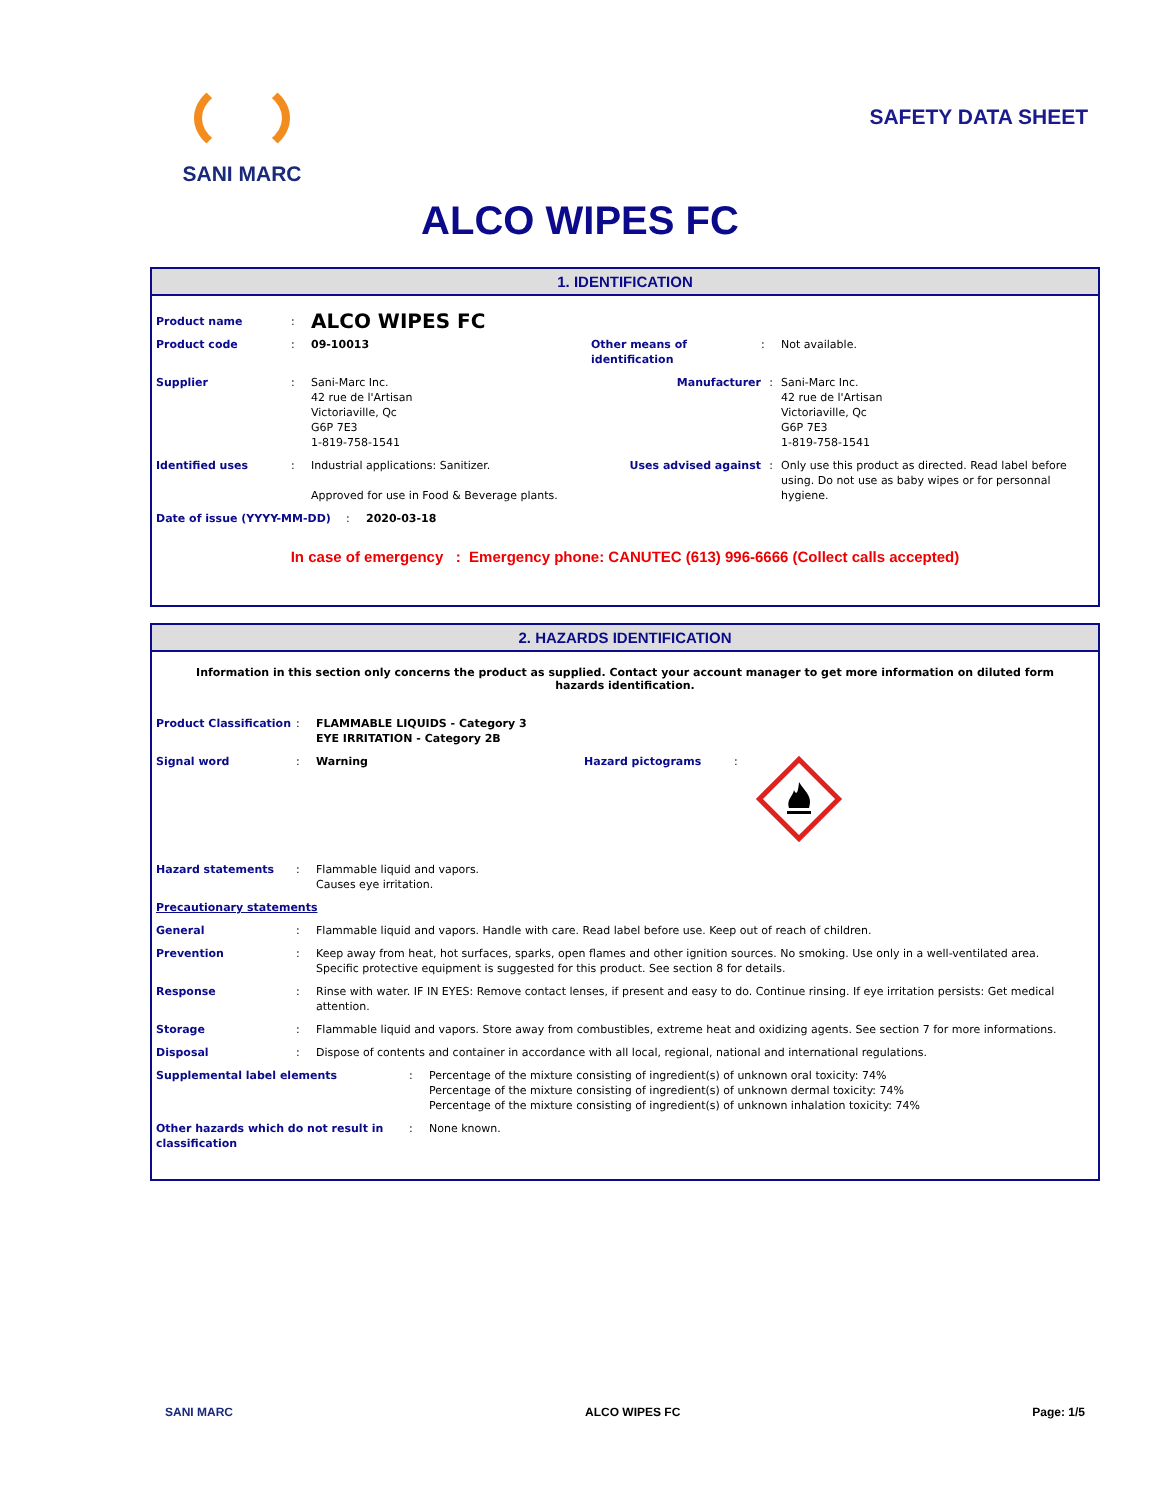SANI MARC
SAFETY DATA SHEET
ALCO WIPES FC
1. IDENTIFICATION
Product name: ALCO WIPES FC
Product code: 09-10013 Other means of identification: Not available.
Supplier: Sani-Marc Inc.
42 rue de l'Artisan
Victoriaville, Qc
G6P 7E3
1-819-758-1541 Manufacturer: Sani-Marc Inc.
42 rue de l'Artisan
Victoriaville, Qc
G6P 7E3
1-819-758-1541
Identified uses: Industrial applications: Sanitizer.
Approved for use in Food & Beverage plants. Uses advised against: Only use this product as directed. Read label before using. Do not use as baby wipes or for personnal hygiene.
Date of issue (YYYY-MM-DD): 2020-03-18
In case of emergency : Emergency phone: CANUTEC (613) 996-6666 (Collect calls accepted)
2. HAZARDS IDENTIFICATION
Information in this section only concerns the product as supplied. Contact your account manager to get more information on diluted form hazards identification.
Product Classification: FLAMMABLE LIQUIDS - Category 3
EYE IRRITATION - Category 2B
Signal word: Warning Hazard pictograms:
Hazard statements: Flammable liquid and vapors.
Causes eye irritation.
Precautionary statements
General: Flammable liquid and vapors. Handle with care. Read label before use. Keep out of reach of children.
Prevention: Keep away from heat, hot surfaces, sparks, open flames and other ignition sources. No smoking. Use only in a well-ventilated area. Specific protective equipment is suggested for this product. See section 8 for details.
Response: Rinse with water. IF IN EYES: Remove contact lenses, if present and easy to do. Continue rinsing. If eye irritation persists: Get medical attention.
Storage: Flammable liquid and vapors. Store away from combustibles, extreme heat and oxidizing agents. See section 7 for more informations.
Disposal: Dispose of contents and container in accordance with all local, regional, national and international regulations.
Supplemental label elements: Percentage of the mixture consisting of ingredient(s) of unknown oral toxicity: 74%
Percentage of the mixture consisting of ingredient(s) of unknown dermal toxicity: 74%
Percentage of the mixture consisting of ingredient(s) of unknown inhalation toxicity: 74%
Other hazards which do not result in
classification: None known.
SANI MARC ALCO WIPES FC Page: 1/5